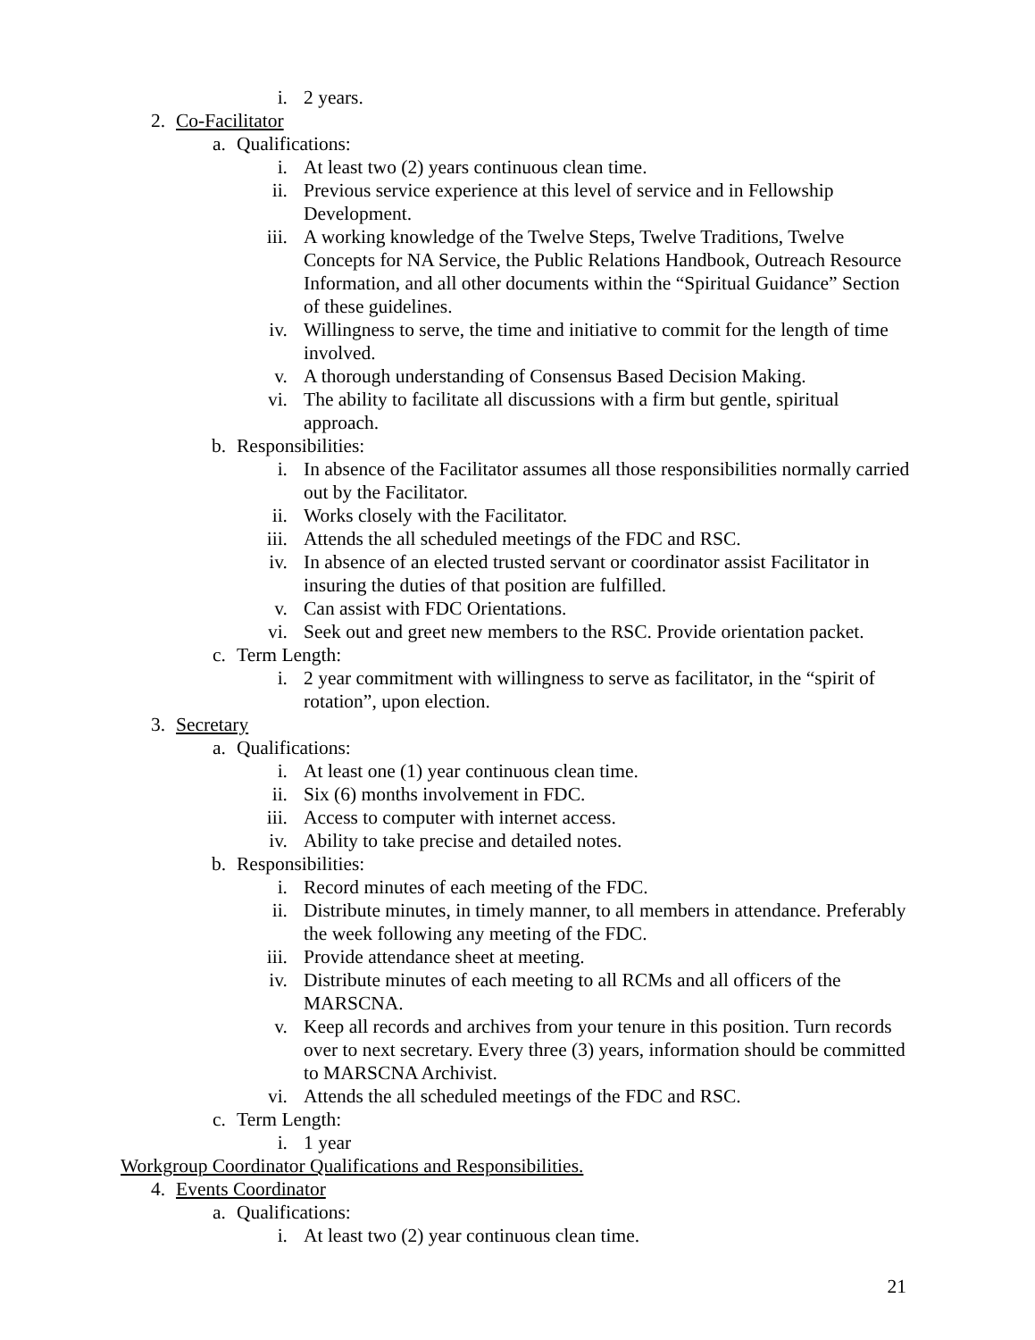i. 2 years.
2. Co-Facilitator
a. Qualifications:
i. At least two (2) years continuous clean time.
ii. Previous service experience at this level of service and in Fellowship Development.
iii. A working knowledge of the Twelve Steps, Twelve Traditions, Twelve Concepts for NA Service, the Public Relations Handbook, Outreach Resource Information, and all other documents within the “Spiritual Guidance” Section of these guidelines.
iv. Willingness to serve, the time and initiative to commit for the length of time involved.
v. A thorough understanding of Consensus Based Decision Making.
vi. The ability to facilitate all discussions with a firm but gentle, spiritual approach.
b. Responsibilities:
i. In absence of the Facilitator assumes all those responsibilities normally carried out by the Facilitator.
ii. Works closely with the Facilitator.
iii. Attends the all scheduled meetings of the FDC and RSC.
iv. In absence of an elected trusted servant or coordinator assist Facilitator in insuring the duties of that position are fulfilled.
v. Can assist with FDC Orientations.
vi. Seek out and greet new members to the RSC. Provide orientation packet.
c. Term Length:
i. 2 year commitment with willingness to serve as facilitator, in the “spirit of rotation”, upon election.
3. Secretary
a. Qualifications:
i. At least one (1) year continuous clean time.
ii. Six (6) months involvement in FDC.
iii. Access to computer with internet access.
iv. Ability to take precise and detailed notes.
b. Responsibilities:
i. Record minutes of each meeting of the FDC.
ii. Distribute minutes, in timely manner, to all members in attendance. Preferably the week following any meeting of the FDC.
iii. Provide attendance sheet at meeting.
iv. Distribute minutes of each meeting to all RCMs and all officers of the MARSCNA.
v. Keep all records and archives from your tenure in this position. Turn records over to next secretary. Every three (3) years, information should be committed to MARSCNA Archivist.
vi. Attends the all scheduled meetings of the FDC and RSC.
c. Term Length:
i. 1 year
Workgroup Coordinator Qualifications and Responsibilities.
4. Events Coordinator
a. Qualifications:
i. At least two (2) year continuous clean time.
21